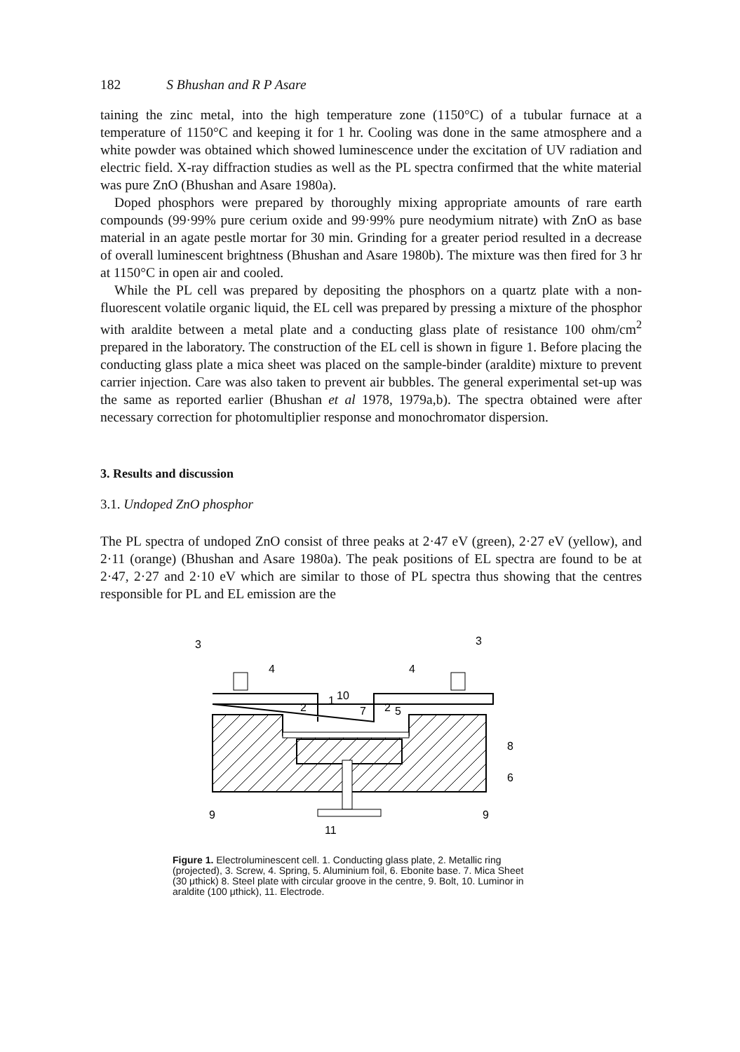182 S Bhushan and R P Asare
taining the zinc metal, into the high temperature zone (1150°C) of a tubular furnace at a temperature of 1150°C and keeping it for 1 hr. Cooling was done in the same atmosphere and a white powder was obtained which showed luminescence under the excitation of UV radiation and electric field. X-ray diffraction studies as well as the PL spectra confirmed that the white material was pure ZnO (Bhushan and Asare 1980a).
Doped phosphors were prepared by thoroughly mixing appropriate amounts of rare earth compounds (99·99% pure cerium oxide and 99·99% pure neodymium nitrate) with ZnO as base material in an agate pestle mortar for 30 min. Grinding for a greater period resulted in a decrease of overall luminescent brightness (Bhushan and Asare 1980b). The mixture was then fired for 3 hr at 1150°C in open air and cooled.
While the PL cell was prepared by depositing the phosphors on a quartz plate with a non-fluorescent volatile organic liquid, the EL cell was prepared by pressing a mixture of the phosphor with araldite between a metal plate and a conducting glass plate of resistance 100 ohm/cm<sup>2</sup> prepared in the laboratory. The construction of the EL cell is shown in figure 1. Before placing the conducting glass plate a mica sheet was placed on the sample-binder (araldite) mixture to prevent carrier injection. Care was also taken to prevent air bubbles. The general experimental set-up was the same as reported earlier (Bhushan et al 1978, 1979a,b). The spectra obtained were after necessary correction for photomultiplier response and monochromator dispersion.
3. Results and discussion
3.1. Undoped ZnO phosphor
The PL spectra of undoped ZnO consist of three peaks at 2·47 eV (green), 2·27 eV (yellow), and 2·11 (orange) (Bhushan and Asare 1980a). The peak positions of EL spectra are found to be at 2·47, 2·27 and 2·10 eV which are similar to those of PL spectra thus showing that the centres responsible for PL and EL emission are the
3
3
4
4
2
2
1
10
7
5
8
6
9
9
11
Figure 1. Electroluminescent cell. 1. Conducting glass plate, 2. Metallic ring (projected), 3. Screw, 4. Spring, 5. Aluminium foil, 6. Ebonite base. 7. Mica Sheet (30 μthick) 8. Steel plate with circular groove in the centre, 9. Bolt, 10. Luminor in araldite (100 μthick), 11. Electrode.